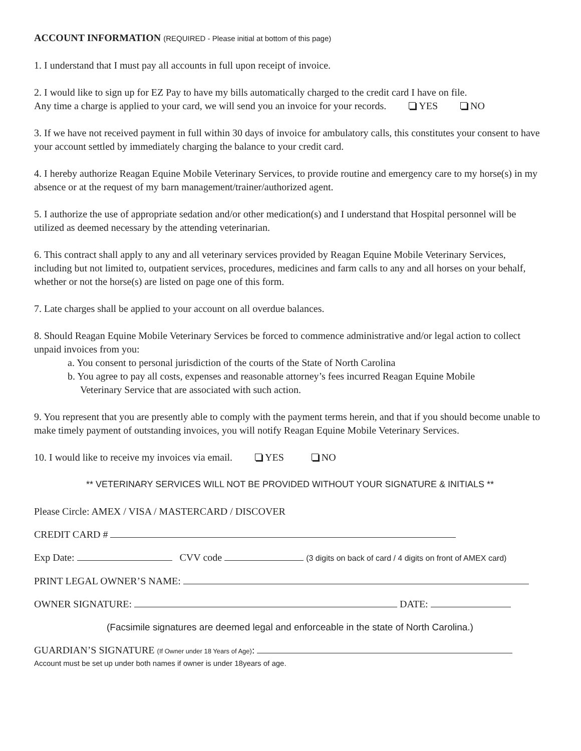ACCOUNT INFORMATION (REQUIRED - Please initial at bottom of this page)
1. I understand that I must pay all accounts in full upon receipt of invoice.
2. I would like to sign up for EZ Pay to have my bills automatically charged to the credit card I have on file.
Any time a charge is applied to your card, we will send you an invoice for your records. YES NO
3. If we have not received payment in full within 30 days of invoice for ambulatory calls, this constitutes your consent to have your account settled by immediately charging the balance to your credit card.
4. I hereby authorize Reagan Equine Mobile Veterinary Services, to provide routine and emergency care to my horse(s) in my absence or at the request of my barn management/trainer/authorized agent.
5. I authorize the use of appropriate sedation and/or other medication(s) and I understand that Hospital personnel will be utilized as deemed necessary by the attending veterinarian.
6. This contract shall apply to any and all veterinary services provided by Reagan Equine Mobile Veterinary Services, including but not limited to, outpatient services, procedures, medicines and farm calls to any and all horses on your behalf, whether or not the horse(s) are listed on page one of this form.
7. Late charges shall be applied to your account on all overdue balances.
8. Should Reagan Equine Mobile Veterinary Services be forced to commence administrative and/or legal action to collect unpaid invoices from you:
a. You consent to personal jurisdiction of the courts of the State of North Carolina
b. You agree to pay all costs, expenses and reasonable attorney’s fees incurred Reagan Equine Mobile
Veterinary Service that are associated with such action.
9. You represent that you are presently able to comply with the payment terms herein, and that if you should become unable to make timely payment of outstanding invoices, you will notify Reagan Equine Mobile Veterinary Services.
10. I would like to receive my invoices via email. YES NO
** VETERINARY SERVICES WILL NOT BE PROVIDED WITHOUT YOUR SIGNATURE & INITIALS **
Please Circle: AMEX / VISA / MASTERCARD / DISCOVER
CREDIT CARD #
Exp Date: CVV code (3 digits on back of card / 4 digits on front of AMEX card)
PRINT LEGAL OWNER’S NAME:
OWNER SIGNATURE: DATE:
(Facsimile signatures are deemed legal and enforceable in the state of North Carolina.)
GUARDIAN’S SIGNATURE (If Owner under 18 Years of Age):
Account must be set up under both names if owner is under 18years of age.